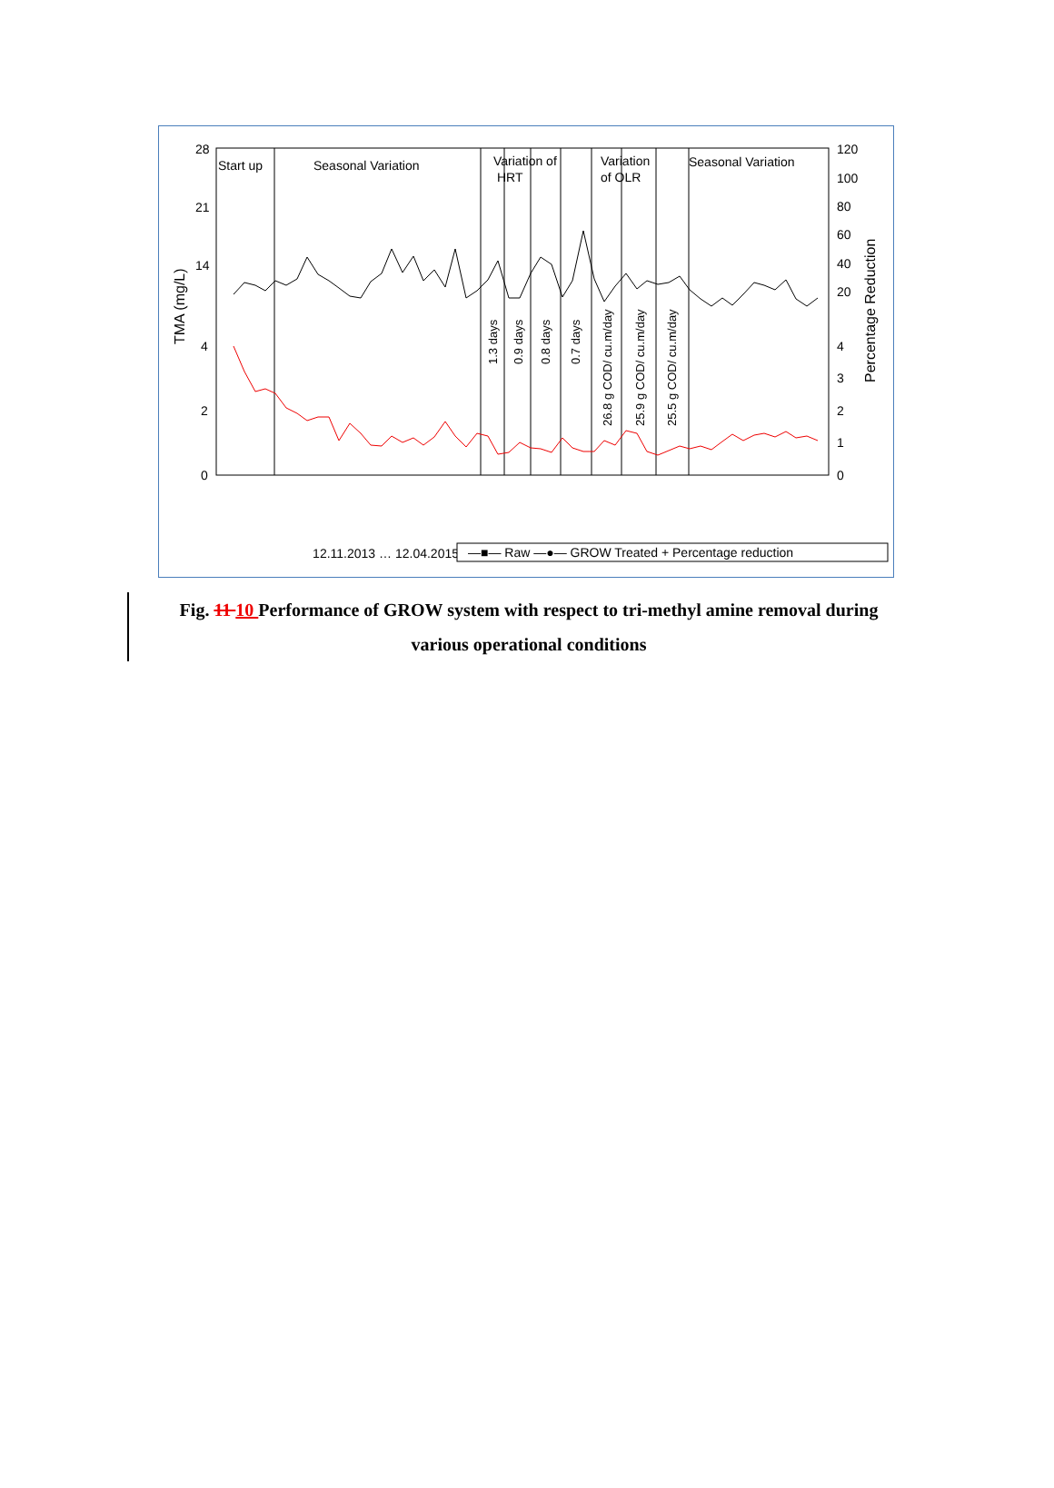28
21
14
4
2
0
120
100
80
60
40
20
4
3
2
1
0
TMA (mg/L)
Percentage Reduction
Start up
Seasonal Variation
Variation of
HRT
Variation
of OLR
Seasonal Variation
1.3 days
0.9 days
0.8 days
0.7 days
26.8 g COD/ cu.m/day
25.9 g COD/ cu.m/day
25.5 g COD/ cu.m/day
12.11.2013 … 12.04.2015
—■— Raw —●— GROW Treated + Percentage reduction
Fig. 11 10 Performance of GROW system with respect to tri-methyl amine removal during
various operational conditions